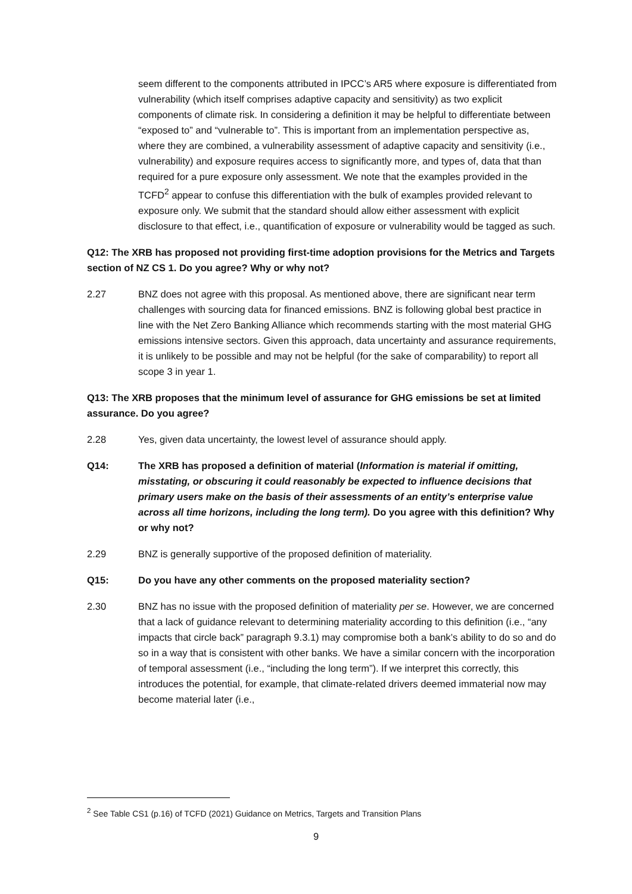seem different to the components attributed in IPCC’s AR5 where exposure is differentiated from vulnerability (which itself comprises adaptive capacity and sensitivity) as two explicit components of climate risk. In considering a definition it may be helpful to differentiate between “exposed to” and “vulnerable to”. This is important from an implementation perspective as, where they are combined, a vulnerability assessment of adaptive capacity and sensitivity (i.e., vulnerability) and exposure requires access to significantly more, and types of, data that than required for a pure exposure only assessment. We note that the examples provided in the TCFD<sup>2</sup> appear to confuse this differentiation with the bulk of examples provided relevant to exposure only. We submit that the standard should allow either assessment with explicit disclosure to that effect, i.e., quantification of exposure or vulnerability would be tagged as such.
Q12: The XRB has proposed not providing first-time adoption provisions for the Metrics and Targets section of NZ CS 1. Do you agree? Why or why not?
2.27 BNZ does not agree with this proposal. As mentioned above, there are significant near term challenges with sourcing data for financed emissions. BNZ is following global best practice in line with the Net Zero Banking Alliance which recommends starting with the most material GHG emissions intensive sectors. Given this approach, data uncertainty and assurance requirements, it is unlikely to be possible and may not be helpful (for the sake of comparability) to report all scope 3 in year 1.
Q13: The XRB proposes that the minimum level of assurance for GHG emissions be set at limited assurance. Do you agree?
2.28 Yes, given data uncertainty, the lowest level of assurance should apply.
Q14: The XRB has proposed a definition of material (Information is material if omitting, misstating, or obscuring it could reasonably be expected to influence decisions that primary users make on the basis of their assessments of an entity’s enterprise value across all time horizons, including the long term). Do you agree with this definition? Why or why not?
2.29 BNZ is generally supportive of the proposed definition of materiality.
Q15: Do you have any other comments on the proposed materiality section?
2.30 BNZ has no issue with the proposed definition of materiality per se. However, we are concerned that a lack of guidance relevant to determining materiality according to this definition (i.e., “any impacts that circle back” paragraph 9.3.1) may compromise both a bank’s ability to do so and do so in a way that is consistent with other banks. We have a similar concern with the incorporation of temporal assessment (i.e., “including the long term”). If we interpret this correctly, this introduces the potential, for example, that climate-related drivers deemed immaterial now may become material later (i.e.,
<sup>2</sup> See Table CS1 (p.16) of TCFD (2021) Guidance on Metrics, Targets and Transition Plans
9